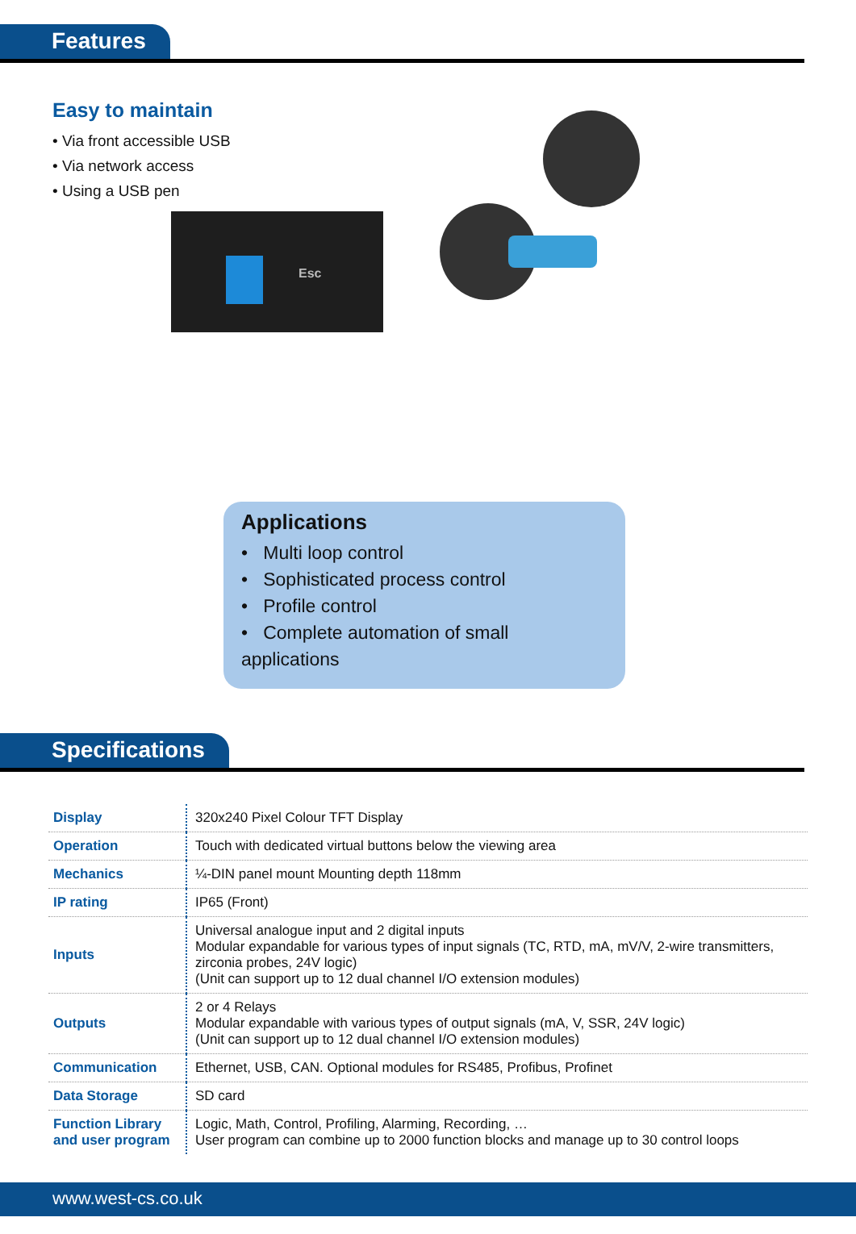Features
Easy to maintain
• Via front accessible USB
• Via network access
• Using a USB pen
Esc
Applications
• Multi loop control
• Sophisticated process control
• Profile control
• Complete automation of small applications
Specifications
| Display | 320x240 Pixel Colour TFT Display |
| Operation | Touch with dedicated virtual buttons below the viewing area |
| Mechanics | ¼-DIN panel mount Mounting depth 118mm |
| IP rating | IP65 (Front) |
| Inputs | Universal analogue input and 2 digital inputs Modular expandable for various types of input signals (TC, RTD, mA, mV/V, 2-wire transmitters, zirconia probes, 24V logic) (Unit can support up to 12 dual channel I/O extension modules) |
| Outputs | 2 or 4 Relays Modular expandable with various types of output signals (mA, V, SSR, 24V logic) (Unit can support up to 12 dual channel I/O extension modules) |
| Communication | Ethernet, USB, CAN. Optional modules for RS485, Profibus, Profinet |
| Data Storage | SD card |
| Function Library and user program | Logic, Math, Control, Profiling, Alarming, Recording, … User program can combine up to 2000 function blocks and manage up to 30 control loops |
www.west-cs.co.uk